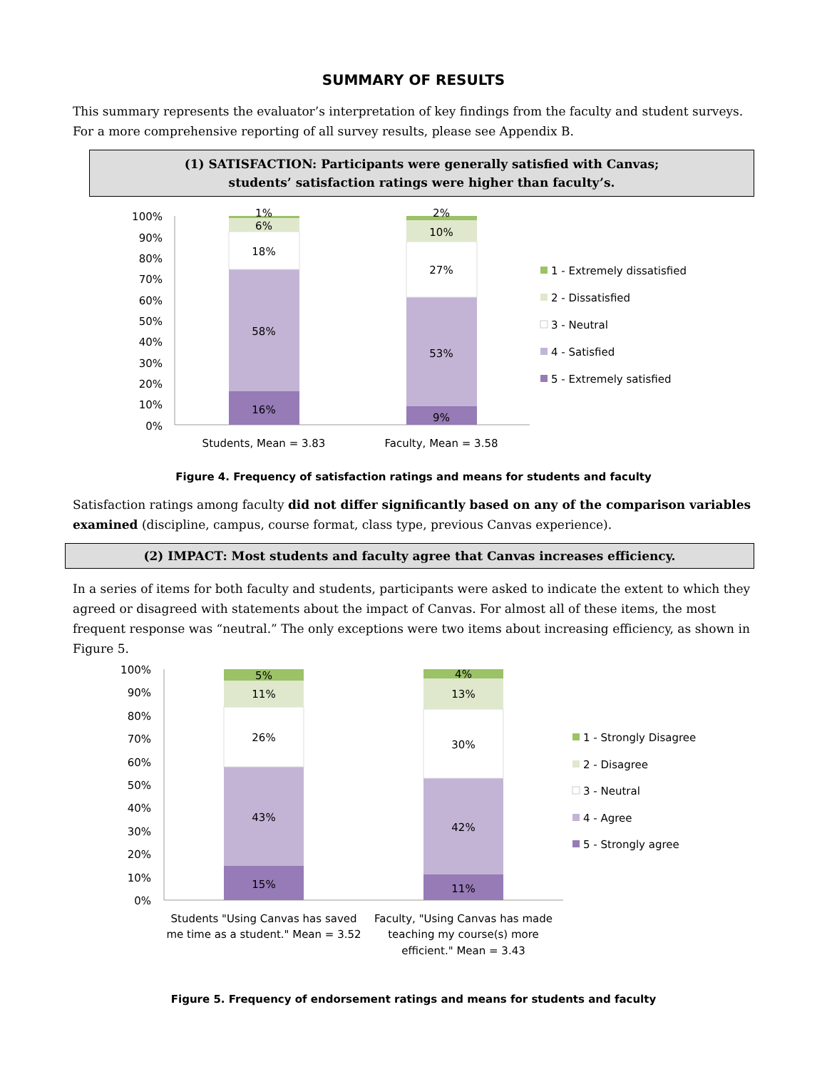SUMMARY OF RESULTS
This summary represents the evaluator’s interpretation of key findings from the faculty and student surveys. For a more comprehensive reporting of all survey results, please see Appendix B.
(1) SATISFACTION: Participants were generally satisfied with Canvas;
students’ satisfaction ratings were higher than faculty’s.
100%
90%
80%
70%
60%
50%
40%
30%
20%
10%
0%
1%
6%
18%
58%
16%
2%
10%
27%
53%
9%
Students, Mean = 3.83
Faculty, Mean = 3.58
1 - Extremely dissatisfied
2 - Dissatisfied
3 - Neutral
4 - Satisfied
5 - Extremely satisfied
Figure 4. Frequency of satisfaction ratings and means for students and faculty
Satisfaction ratings among faculty did not differ significantly based on any of the comparison variables examined (discipline, campus, course format, class type, previous Canvas experience).
(2) IMPACT: Most students and faculty agree that Canvas increases efficiency.
In a series of items for both faculty and students, participants were asked to indicate the extent to which they agreed or disagreed with statements about the impact of Canvas. For almost all of these items, the most frequent response was “neutral.” The only exceptions were two items about increasing efficiency, as shown in Figure 5.
100%
90%
80%
70%
60%
50%
40%
30%
20%
10%
0%
5%
11%
26%
43%
15%
4%
13%
30%
42%
11%
Students "Using Canvas has saved
me time as a student." Mean = 3.52
Faculty, "Using Canvas has made
teaching my course(s) more
efficient." Mean = 3.43
1 - Strongly Disagree
2 - Disagree
3 - Neutral
4 - Agree
5 - Strongly agree
Figure 5. Frequency of endorsement ratings and means for students and faculty